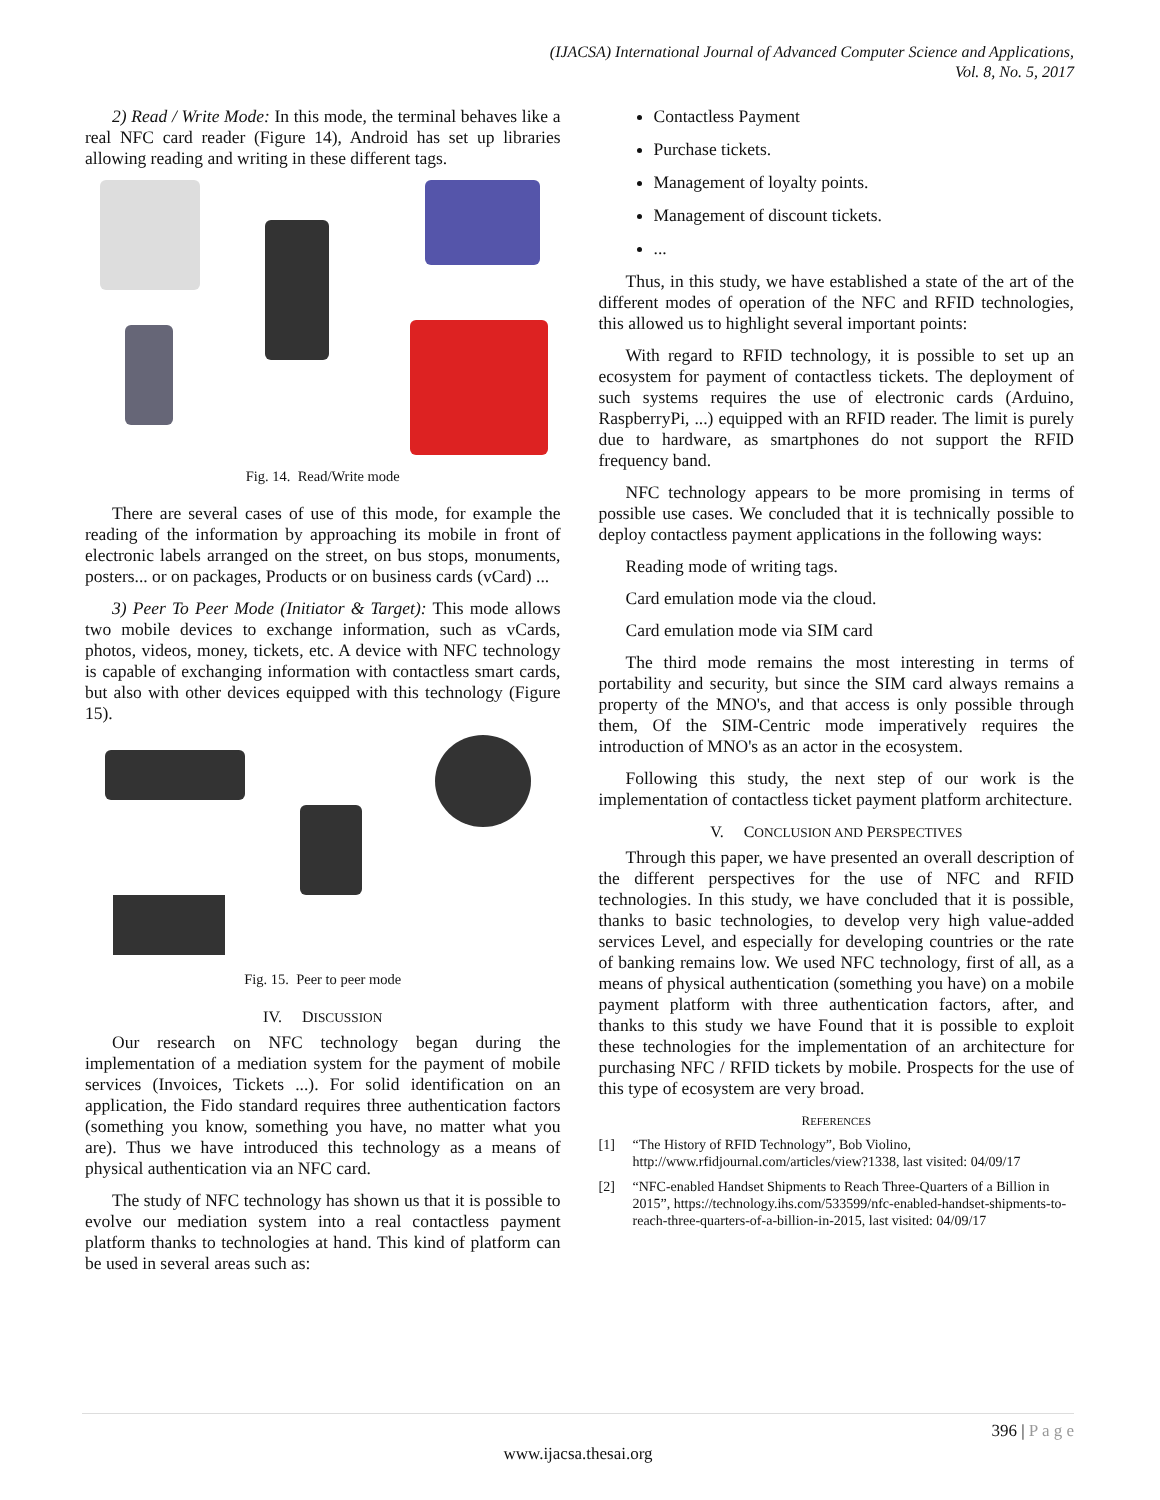(IJACSA) International Journal of Advanced Computer Science and Applications,
Vol. 8, No. 5, 2017
2) Read / Write Mode: In this mode, the terminal behaves like a real NFC card reader (Figure 14), Android has set up libraries allowing reading and writing in these different tags.
Fig. 14. Read/Write mode
There are several cases of use of this mode, for example the reading of the information by approaching its mobile in front of electronic labels arranged on the street, on bus stops, monuments, posters... or on packages, Products or on business cards (vCard) ...
3) Peer To Peer Mode (Initiator & Target): This mode allows two mobile devices to exchange information, such as vCards, photos, videos, money, tickets, etc. A device with NFC technology is capable of exchanging information with contactless smart cards, but also with other devices equipped with this technology (Figure 15).
Fig. 15. Peer to peer mode
IV. DISCUSSION
Our research on NFC technology began during the implementation of a mediation system for the payment of mobile services (Invoices, Tickets ...). For solid identification on an application, the Fido standard requires three authentication factors (something you know, something you have, no matter what you are). Thus we have introduced this technology as a means of physical authentication via an NFC card.
The study of NFC technology has shown us that it is possible to evolve our mediation system into a real contactless payment platform thanks to technologies at hand. This kind of platform can be used in several areas such as:
Contactless Payment
Purchase tickets.
Management of loyalty points.
Management of discount tickets.
...
Thus, in this study, we have established a state of the art of the different modes of operation of the NFC and RFID technologies, this allowed us to highlight several important points:
With regard to RFID technology, it is possible to set up an ecosystem for payment of contactless tickets. The deployment of such systems requires the use of electronic cards (Arduino, RaspberryPi, ...) equipped with an RFID reader. The limit is purely due to hardware, as smartphones do not support the RFID frequency band.
NFC technology appears to be more promising in terms of possible use cases. We concluded that it is technically possible to deploy contactless payment applications in the following ways:
Reading mode of writing tags.
Card emulation mode via the cloud.
Card emulation mode via SIM card
The third mode remains the most interesting in terms of portability and security, but since the SIM card always remains a property of the MNO's, and that access is only possible through them, Of the SIM-Centric mode imperatively requires the introduction of MNO's as an actor in the ecosystem.
Following this study, the next step of our work is the implementation of contactless ticket payment platform architecture.
V. CONCLUSION AND PERSPECTIVES
Through this paper, we have presented an overall description of the different perspectives for the use of NFC and RFID technologies. In this study, we have concluded that it is possible, thanks to basic technologies, to develop very high value-added services Level, and especially for developing countries or the rate of banking remains low. We used NFC technology, first of all, as a means of physical authentication (something you have) on a mobile payment platform with three authentication factors, after, and thanks to this study we have Found that it is possible to exploit these technologies for the implementation of an architecture for purchasing NFC / RFID tickets by mobile. Prospects for the use of this type of ecosystem are very broad.
REFERENCES
[1] “The History of RFID Technology”, Bob Violino, http://www.rfidjournal.com/articles/view?1338, last visited: 04/09/17
[2] “NFC-enabled Handset Shipments to Reach Three-Quarters of a Billion in 2015”, https://technology.ihs.com/533599/nfc-enabled-handset-shipments-to-reach-three-quarters-of-a-billion-in-2015, last visited: 04/09/17
396 | P a g e
www.ijacsa.thesai.org